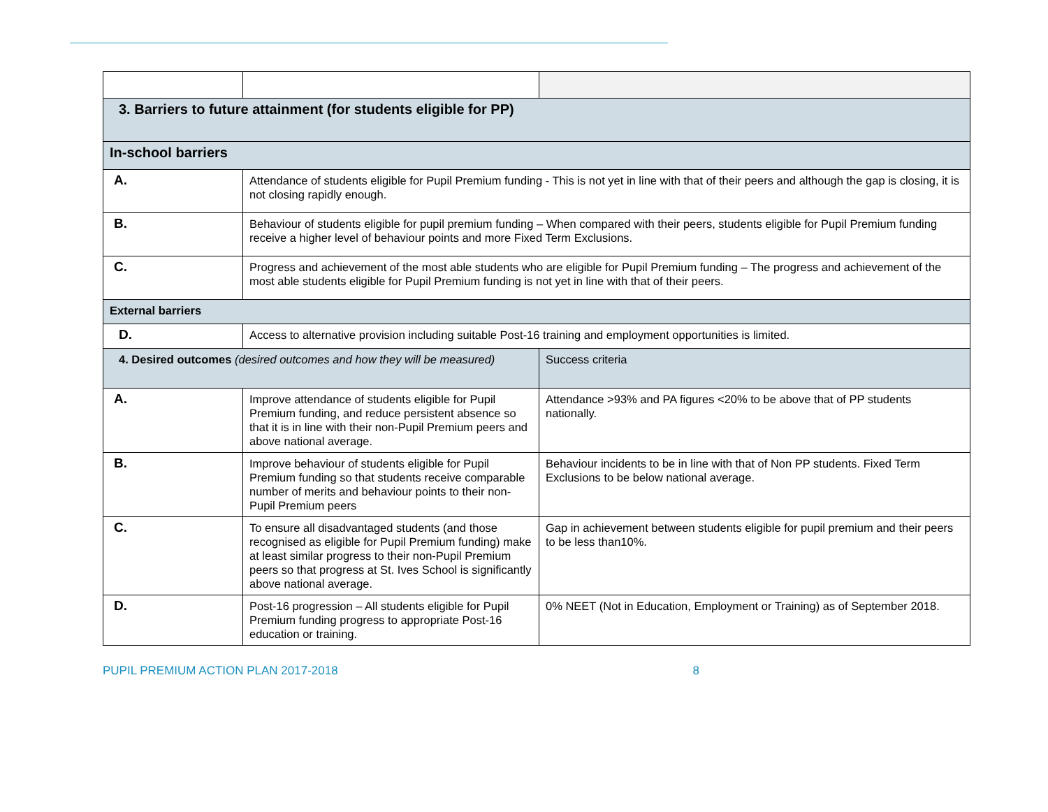| 3. Barriers to future attainment (for students eligible for PP) | | |
| --- | --- | --- |
| In-school barriers | | |
| A. | Attendance of students eligible for Pupil Premium funding - This is not yet in line with that of their peers and although the gap is closing, it is not closing rapidly enough. | |
| B. | Behaviour of students eligible for pupil premium funding – When compared with their peers, students eligible for Pupil Premium funding receive a higher level of behaviour points and more Fixed Term Exclusions. | |
| C. | Progress and achievement of the most able students who are eligible for Pupil Premium funding – The progress and achievement of the most able students eligible for Pupil Premium funding is not yet in line with that of their peers. | |
| External barriers | | |
| D. | Access to alternative provision including suitable Post-16 training and employment opportunities is limited. | |
| 4. Desired outcomes (desired outcomes and how they will be measured) | | Success criteria |
| A. | Improve attendance of students eligible for Pupil Premium funding, and reduce persistent absence so that it is in line with their non-Pupil Premium peers and above national average. | Attendance >93% and PA figures <20% to be above that of PP students nationally. |
| B. | Improve behaviour of students eligible for Pupil Premium funding so that students receive comparable number of merits and behaviour points to their non- Pupil Premium peers | Behaviour incidents to be in line with that of Non PP students. Fixed Term Exclusions to be below national average. |
| C. | To ensure all disadvantaged students (and those recognised as eligible for Pupil Premium funding) make at least similar progress to their non-Pupil Premium peers so that progress at St. Ives School is significantly above national average. | Gap in achievement between students eligible for pupil premium and their peers to be less than10%. |
| D. | Post-16 progression – All students eligible for Pupil Premium funding progress to appropriate Post-16 education or training. | 0% NEET (Not in Education, Employment or Training) as of September 2018. |
PUPIL PREMIUM ACTION PLAN 2017-2018 8